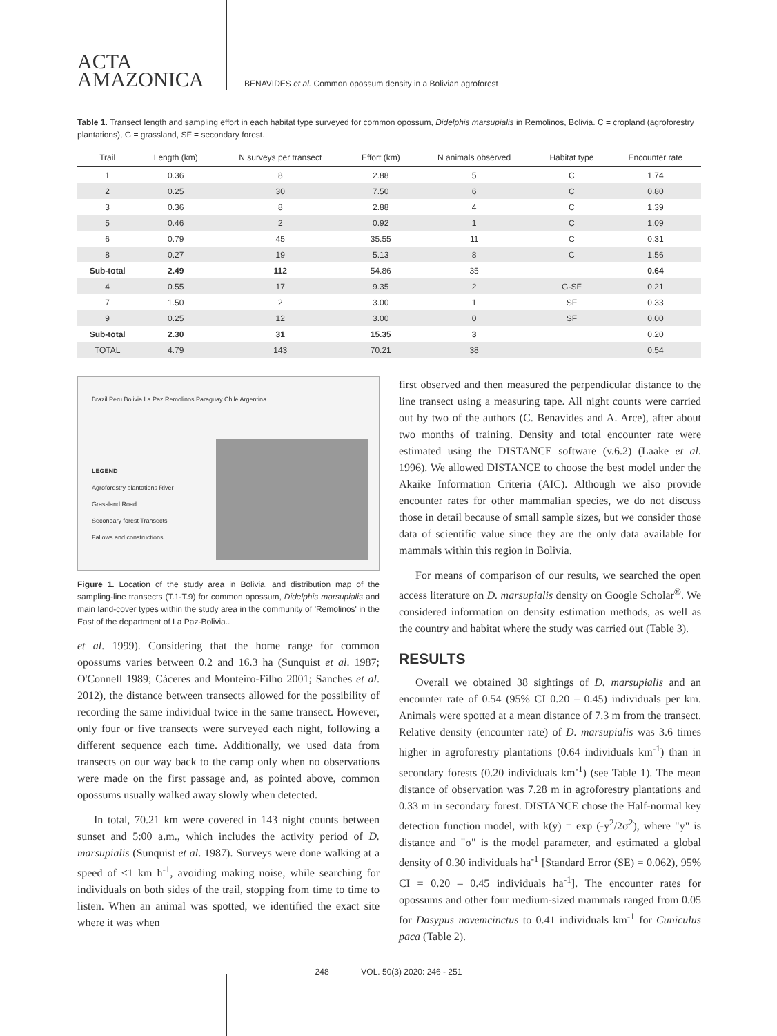ACTA
AMAZONICA
BENAVIDES et al. Common opossum density in a Bolivian agroforest
Table 1. Transect length and sampling effort in each habitat type surveyed for common opossum, Didelphis marsupialis in Remolinos, Bolivia. C = cropland (agroforestry plantations), G = grassland, SF = secondary forest.
| Trail | Length (km) | N surveys per transect | Effort (km) | N animals observed | Habitat type | Encounter rate |
| --- | --- | --- | --- | --- | --- | --- |
| 1 | 0.36 | 8 | 2.88 | 5 | C | 1.74 |
| 2 | 0.25 | 30 | 7.50 | 6 | C | 0.80 |
| 3 | 0.36 | 8 | 2.88 | 4 | C | 1.39 |
| 5 | 0.46 | 2 | 0.92 | 1 | C | 1.09 |
| 6 | 0.79 | 45 | 35.55 | 11 | C | 0.31 |
| 8 | 0.27 | 19 | 5.13 | 8 | C | 1.56 |
| Sub-total | 2.49 | 112 | 54.86 | 35 | | 0.64 |
| 4 | 0.55 | 17 | 9.35 | 2 | G-SF | 0.21 |
| 7 | 1.50 | 2 | 3.00 | 1 | SF | 0.33 |
| 9 | 0.25 | 12 | 3.00 | 0 | SF | 0.00 |
| Sub-total | 2.30 | 31 | 15.35 | 3 | | 0.20 |
| TOTAL | 4.79 | 143 | 70.21 | 38 | | 0.54 |
Brazil Peru Bolivia La Paz Remolinos Paraguay Chile Argentina
LEGEND
Agroforestry plantations River
Grassland Road
Secondary forest Transects
Fallows and constructions
Figure 1. Location of the study area in Bolivia, and distribution map of the sampling-line transects (T.1-T.9) for common opossum, Didelphis marsupialis and main land-cover types within the study area in the community of 'Remolinos' in the East of the department of La Paz-Bolivia..
et al. 1999). Considering that the home range for common opossums varies between 0.2 and 16.3 ha (Sunquist et al. 1987; O'Connell 1989; Cáceres and Monteiro-Filho 2001; Sanches et al. 2012), the distance between transects allowed for the possibility of recording the same individual twice in the same transect. However, only four or five transects were surveyed each night, following a different sequence each time. Additionally, we used data from transects on our way back to the camp only when no observations were made on the first passage and, as pointed above, common opossums usually walked away slowly when detected.
In total, 70.21 km were covered in 143 night counts between sunset and 5:00 a.m., which includes the activity period of D. marsupialis (Sunquist et al. 1987). Surveys were done walking at a speed of <1 km h<sup>-1</sup>, avoiding making noise, while searching for individuals on both sides of the trail, stopping from time to time to listen. When an animal was spotted, we identified the exact site where it was when
first observed and then measured the perpendicular distance to the line transect using a measuring tape. All night counts were carried out by two of the authors (C. Benavides and A. Arce), after about two months of training. Density and total encounter rate were estimated using the DISTANCE software (v.6.2) (Laake et al. 1996). We allowed DISTANCE to choose the best model under the Akaike Information Criteria (AIC). Although we also provide encounter rates for other mammalian species, we do not discuss those in detail because of small sample sizes, but we consider those data of scientific value since they are the only data available for mammals within this region in Bolivia.
For means of comparison of our results, we searched the open access literature on D. marsupialis density on Google Scholar<sup>®</sup>. We considered information on density estimation methods, as well as the country and habitat where the study was carried out (Table 3).
RESULTS
Overall we obtained 38 sightings of D. marsupialis and an encounter rate of 0.54 (95% CI 0.20 – 0.45) individuals per km. Animals were spotted at a mean distance of 7.3 m from the transect. Relative density (encounter rate) of D. marsupialis was 3.6 times higher in agroforestry plantations (0.64 individuals km<sup>-1</sup>) than in secondary forests (0.20 individuals km<sup>-1</sup>) (see Table 1). The mean distance of observation was 7.28 m in agroforestry plantations and 0.33 m in secondary forest. DISTANCE chose the Half-normal key detection function model, with k(y) = exp (-y<sup>2</sup>/2σ<sup>2</sup>), where "y" is distance and "σ" is the model parameter, and estimated a global density of 0.30 individuals ha<sup>-1</sup> [Standard Error (SE) = 0.062), 95% CI = 0.20 – 0.45 individuals ha<sup>-1</sup>]. The encounter rates for opossums and other four medium-sized mammals ranged from 0.05 for Dasypus novemcinctus to 0.41 individuals km<sup>-1</sup> for Cuniculus paca (Table 2).
248 VOL. 50(3) 2020: 246 - 251